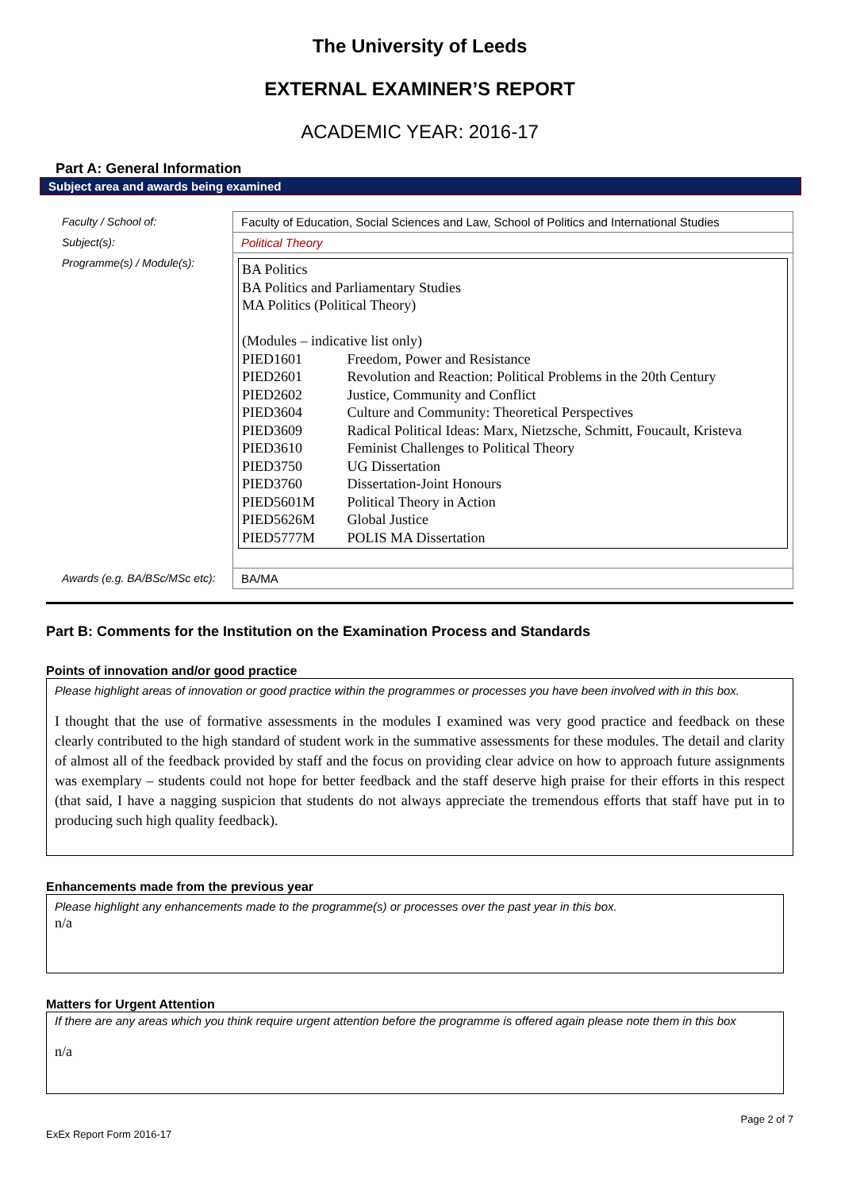The University of Leeds
EXTERNAL EXAMINER’S REPORT
ACADEMIC YEAR: 2016-17
Part A: General Information
Subject area and awards being examined
| Faculty / School of: | Faculty of Education, Social Sciences and Law, School of Politics and International Studies |
| Subject(s): | Political Theory |
| Programme(s) / Module(s): | BA Politics BA Politics and Parliamentary Studies MA Politics (Political Theory) (Modules – indicative list only) PIED1601 Freedom, Power and Resistance PIED2601 Revolution and Reaction: Political Problems in the 20th Century PIED2602 Justice, Community and Conflict PIED3604 Culture and Community: Theoretical Perspectives PIED3609 Radical Political Ideas: Marx, Nietzsche, Schmitt, Foucault, Kristeva PIED3610 Feminist Challenges to Political Theory PIED3750 UG Dissertation PIED3760 Dissertation-Joint Honours PIED5601M Political Theory in Action PIED5626M Global Justice PIED5777M POLIS MA Dissertation |
| Awards (e.g. BA/BSc/MSc etc): | BA/MA |
Part B: Comments for the Institution on the Examination Process and Standards
Points of innovation and/or good practice
Please highlight areas of innovation or good practice within the programmes or processes you have been involved with in this box.
I thought that the use of formative assessments in the modules I examined was very good practice and feedback on these clearly contributed to the high standard of student work in the summative assessments for these modules. The detail and clarity of almost all of the feedback provided by staff and the focus on providing clear advice on how to approach future assignments was exemplary – students could not hope for better feedback and the staff deserve high praise for their efforts in this respect (that said, I have a nagging suspicion that students do not always appreciate the tremendous efforts that staff have put in to producing such high quality feedback).
Enhancements made from the previous year
Please highlight any enhancements made to the programme(s) or processes over the past year in this box.
n/a
Matters for Urgent Attention
If there are any areas which you think require urgent attention before the programme is offered again please note them in this box
n/a
Page 2 of 7
ExEx Report Form 2016-17